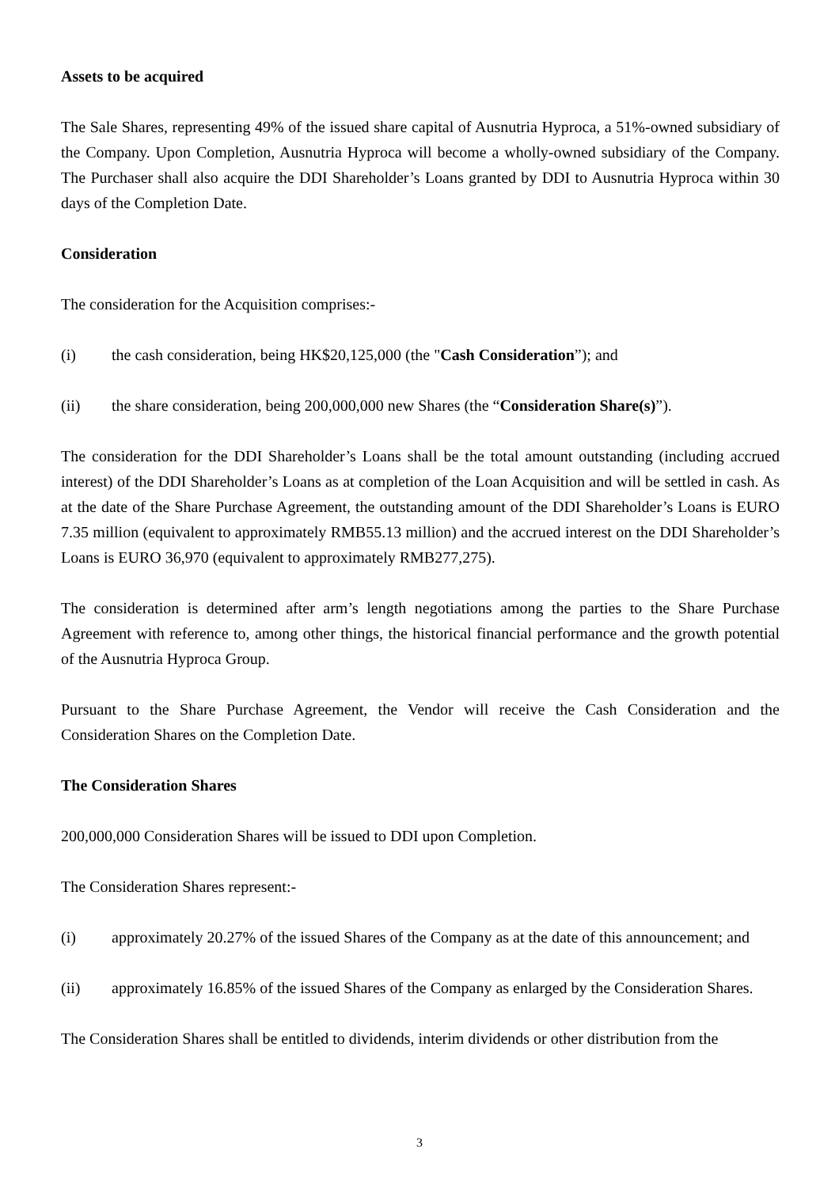Assets to be acquired
The Sale Shares, representing 49% of the issued share capital of Ausnutria Hyproca, a 51%-owned subsidiary of the Company. Upon Completion, Ausnutria Hyproca will become a wholly-owned subsidiary of the Company. The Purchaser shall also acquire the DDI Shareholder’s Loans granted by DDI to Ausnutria Hyproca within 30 days of the Completion Date.
Consideration
The consideration for the Acquisition comprises:-
(i) the cash consideration, being HK$20,125,000 (the "Cash Consideration”); and
(ii) the share consideration, being 200,000,000 new Shares (the “Consideration Share(s)”).
The consideration for the DDI Shareholder’s Loans shall be the total amount outstanding (including accrued interest) of the DDI Shareholder’s Loans as at completion of the Loan Acquisition and will be settled in cash. As at the date of the Share Purchase Agreement, the outstanding amount of the DDI Shareholder’s Loans is EURO 7.35 million (equivalent to approximately RMB55.13 million) and the accrued interest on the DDI Shareholder’s Loans is EURO 36,970 (equivalent to approximately RMB277,275).
The consideration is determined after arm’s length negotiations among the parties to the Share Purchase Agreement with reference to, among other things, the historical financial performance and the growth potential of the Ausnutria Hyproca Group.
Pursuant to the Share Purchase Agreement, the Vendor will receive the Cash Consideration and the Consideration Shares on the Completion Date.
The Consideration Shares
200,000,000 Consideration Shares will be issued to DDI upon Completion.
The Consideration Shares represent:-
(i) approximately 20.27% of the issued Shares of the Company as at the date of this announcement; and
(ii) approximately 16.85% of the issued Shares of the Company as enlarged by the Consideration Shares.
The Consideration Shares shall be entitled to dividends, interim dividends or other distribution from the
3